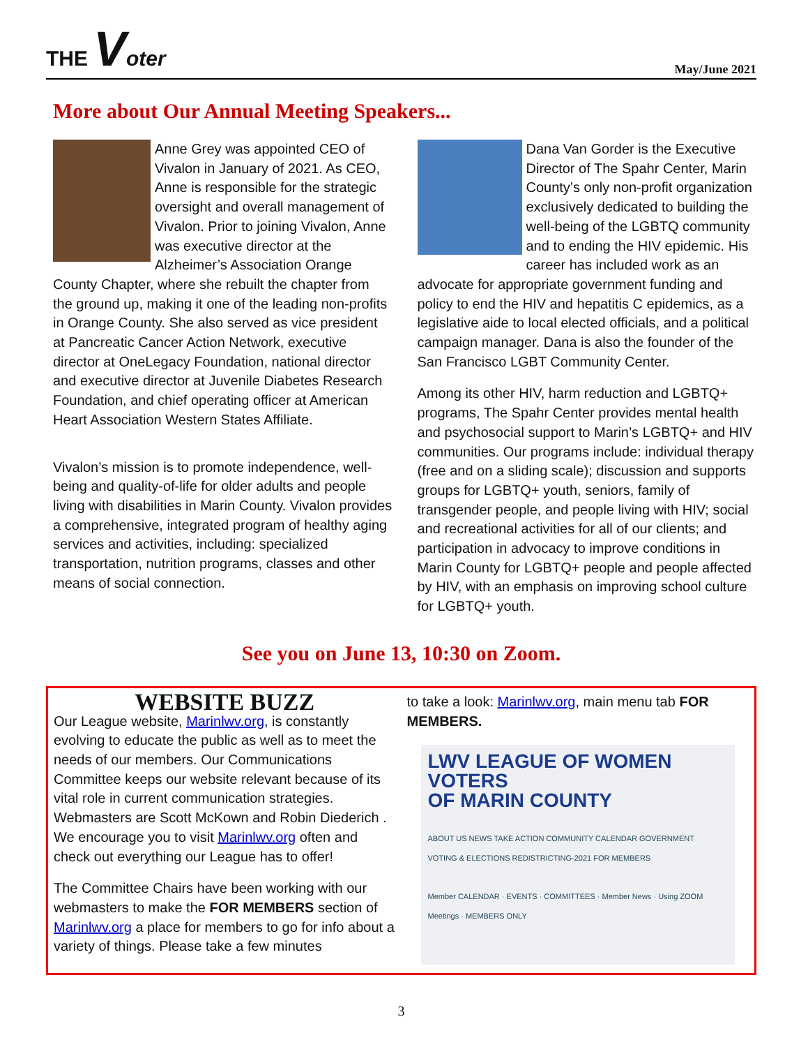THE Voter
May/June 2021
More about Our Annual Meeting Speakers...
Anne Grey was appointed CEO of Vivalon in January of 2021. As CEO, Anne is responsible for the strategic oversight and overall management of Vivalon. Prior to joining Vivalon, Anne was executive director at the Alzheimer’s Association Orange County Chapter, where she rebuilt the chapter from the ground up, making it one of the leading non-profits in Orange County. She also served as vice president at Pancreatic Cancer Action Network, executive director at OneLegacy Foundation, national director and executive director at Juvenile Diabetes Research Foundation, and chief operating officer at American Heart Association Western States Affiliate.
Vivalon’s mission is to promote independence, well-being and quality-of-life for older adults and people living with disabilities in Marin County. Vivalon provides a comprehensive, integrated program of healthy aging services and activities, including: specialized transportation, nutrition programs, classes and other means of social connection.
Dana Van Gorder is the Executive Director of The Spahr Center, Marin County’s only non-profit organization exclusively dedicated to building the well-being of the LGBTQ community and to ending the HIV epidemic. His career has included work as an advocate for appropriate government funding and policy to end the HIV and hepatitis C epidemics, as a legislative aide to local elected officials, and a political campaign manager. Dana is also the founder of the San Francisco LGBT Community Center.
Among its other HIV, harm reduction and LGBTQ+ programs, The Spahr Center provides mental health and psychosocial support to Marin’s LGBTQ+ and HIV communities. Our programs include: individual therapy (free and on a sliding scale); discussion and supports groups for LGBTQ+ youth, seniors, family of transgender people, and people living with HIV; social and recreational activities for all of our clients; and participation in advocacy to improve conditions in Marin County for LGBTQ+ people and people affected by HIV, with an emphasis on improving school culture for LGBTQ+ youth.
See you on June 13, 10:30 on Zoom.
WEBSITE BUZZ
Our League website, Marinlwv.org, is constantly evolving to educate the public as well as to meet the needs of our members. Our Communications Committee keeps our website relevant because of its vital role in current communication strategies. Webmasters are Scott McKown and Robin Diederich . We encourage you to visit Marinlwv.org often and check out everything our League has to offer!
The Committee Chairs have been working with our webmasters to make the FOR MEMBERS section of Marinlwv.org a place for members to go for info about a variety of things. Please take a few minutes
to take a look: Marinlwv.org, main menu tab FOR MEMBERS.
LWV LEAGUE OF WOMEN VOTERS
OF MARIN COUNTY
ABOUT US NEWS TAKE ACTION COMMUNITY CALENDAR GOVERNMENT
VOTING & ELECTIONS REDISTRICTING-2021 FOR MEMBERS
Member CALENDAR · EVENTS · COMMITTEES · Member News · Using ZOOM Meetings · MEMBERS ONLY
3